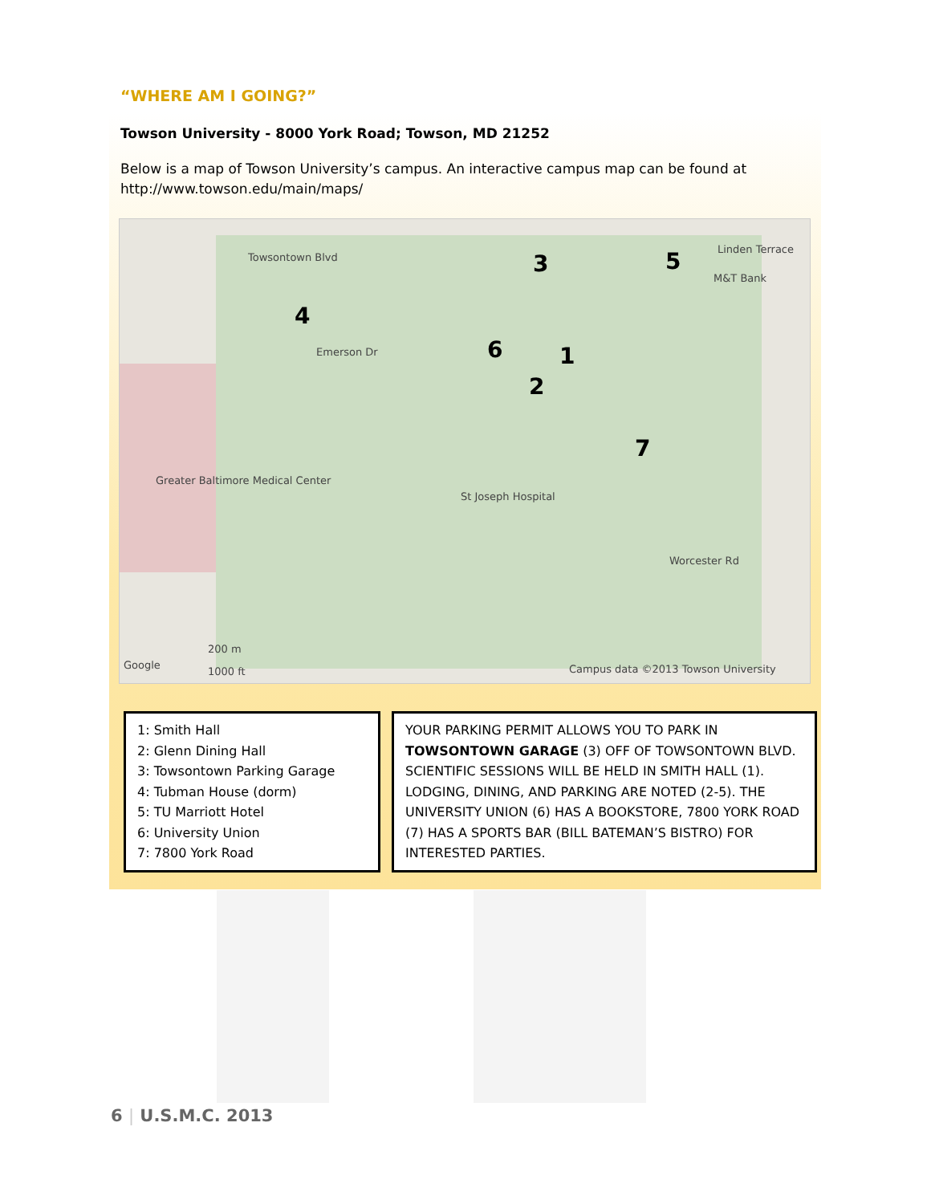“WHERE AM I GOING?”
Towson University - 8000 York Road; Towson, MD 21252
Below is a map of Towson University’s campus. An interactive campus map can be found at http://www.towson.edu/main/maps/
3
5
4
6
1
2
7
Towsontown Blvd
Emerson Dr
Linden Terrace
M&T Bank
Greater Baltimore Medical Center
St Joseph Hospital
Worcester Rd
Campus data ©2013 Towson University
200 m
1000 ft
Google
1: Smith Hall
2: Glenn Dining Hall
3: Towsontown Parking Garage
4: Tubman House (dorm)
5: TU Marriott Hotel
6: University Union
7: 7800 York Road
YOUR PARKING PERMIT ALLOWS YOU TO PARK IN TOWSONTOWN GARAGE (3) OFF OF TOWSONTOWN BLVD. SCIENTIFIC SESSIONS WILL BE HELD IN SMITH HALL (1). LODGING, DINING, AND PARKING ARE NOTED (2-5). THE UNIVERSITY UNION (6) HAS A BOOKSTORE, 7800 YORK ROAD (7) HAS A SPORTS BAR (BILL BATEMAN’S BISTRO) FOR INTERESTED PARTIES.
6 | U.S.M.C. 2013